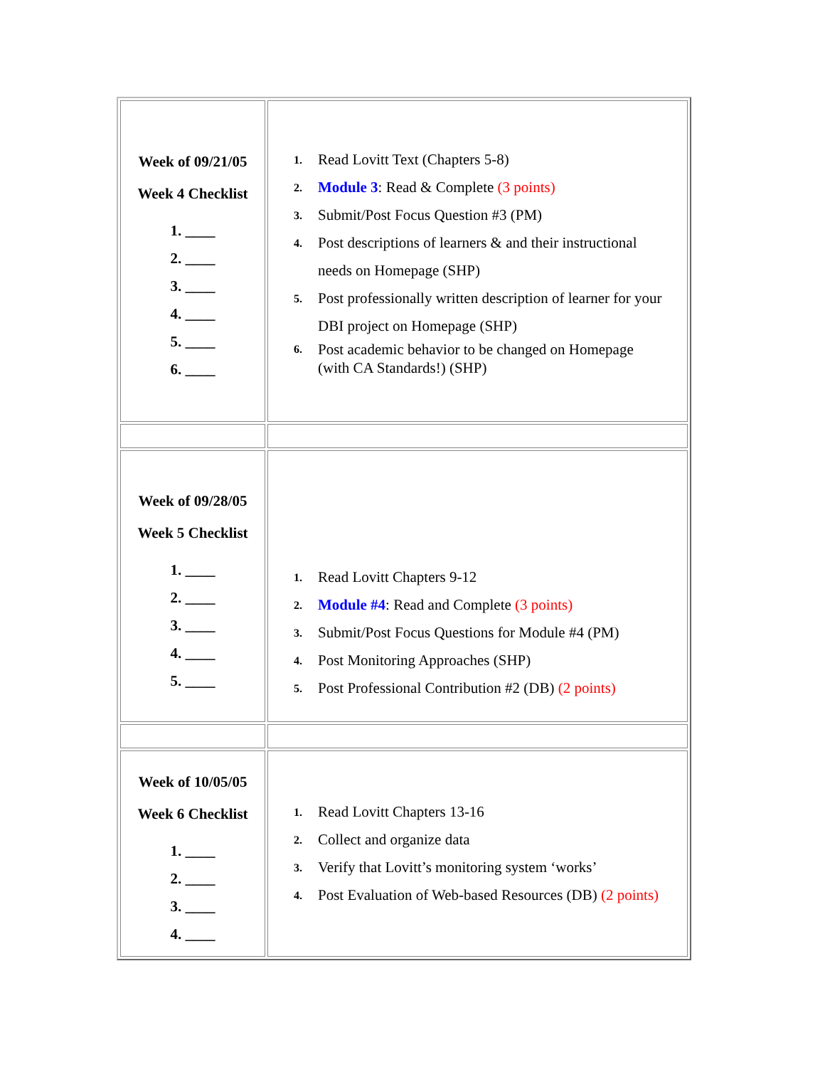| Week of 09/21/05 Week 4 Checklist 1. ____ 2. ____ 3. ____ 4. ____ 5. ____ 6. ____ | 1. Read Lovitt Text (Chapters 5-8) 2. Module 3 : Read & Complete (3 points) 3. Submit/Post Focus Question #3 (PM) 4. Post descriptions of learners & and their instructional needs on Homepage (SHP) 5. Post professionally written description of learner for your DBI project on Homepage (SHP) 6. Post academic behavior to be changed on Homepage (with CA Standards!) (SHP) |
| Week of 09/28/05 Week 5 Checklist 1. ____ 2. ____ 3. ____ 4. ____ 5. ____ | 1. Read Lovitt Chapters 9-12 2. Module #4 : Read and Complete (3 points) 3. Submit/Post Focus Questions for Module #4 (PM) 4. Post Monitoring Approaches (SHP) 5. Post Professional Contribution #2 (DB) (2 points) |
| Week of 10/05/05 Week 6 Checklist 1. ____ 2. ____ 3. ____ 4. ____ | 1. Read Lovitt Chapters 13-16 2. Collect and organize data 3. Verify that Lovitt’s monitoring system ‘works’ 4. Post Evaluation of Web-based Resources (DB) (2 points) |